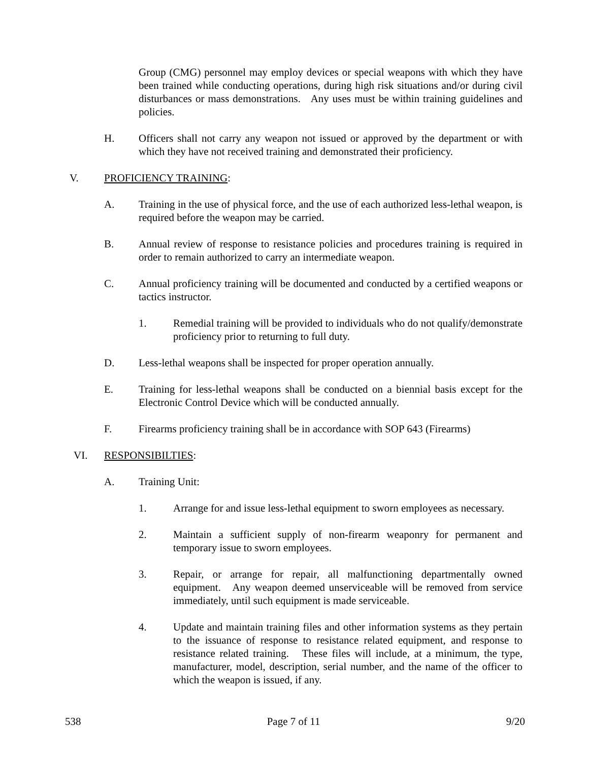Group (CMG) personnel may employ devices or special weapons with which they have been trained while conducting operations, during high risk situations and/or during civil disturbances or mass demonstrations. Any uses must be within training guidelines and policies.
H. Officers shall not carry any weapon not issued or approved by the department or with which they have not received training and demonstrated their proficiency.
V. PROFICIENCY TRAINING:
A. Training in the use of physical force, and the use of each authorized less-lethal weapon, is required before the weapon may be carried.
B. Annual review of response to resistance policies and procedures training is required in order to remain authorized to carry an intermediate weapon.
C. Annual proficiency training will be documented and conducted by a certified weapons or tactics instructor.
1. Remedial training will be provided to individuals who do not qualify/demonstrate proficiency prior to returning to full duty.
D. Less-lethal weapons shall be inspected for proper operation annually.
E. Training for less-lethal weapons shall be conducted on a biennial basis except for the Electronic Control Device which will be conducted annually.
F. Firearms proficiency training shall be in accordance with SOP 643 (Firearms)
VI. RESPONSIBILTIES:
A. Training Unit:
1. Arrange for and issue less-lethal equipment to sworn employees as necessary.
2. Maintain a sufficient supply of non-firearm weaponry for permanent and temporary issue to sworn employees.
3. Repair, or arrange for repair, all malfunctioning departmentally owned equipment. Any weapon deemed unserviceable will be removed from service immediately, until such equipment is made serviceable.
4. Update and maintain training files and other information systems as they pertain to the issuance of response to resistance related equipment, and response to resistance related training. These files will include, at a minimum, the type, manufacturer, model, description, serial number, and the name of the officer to which the weapon is issued, if any.
538 Page 7 of 11 9/20